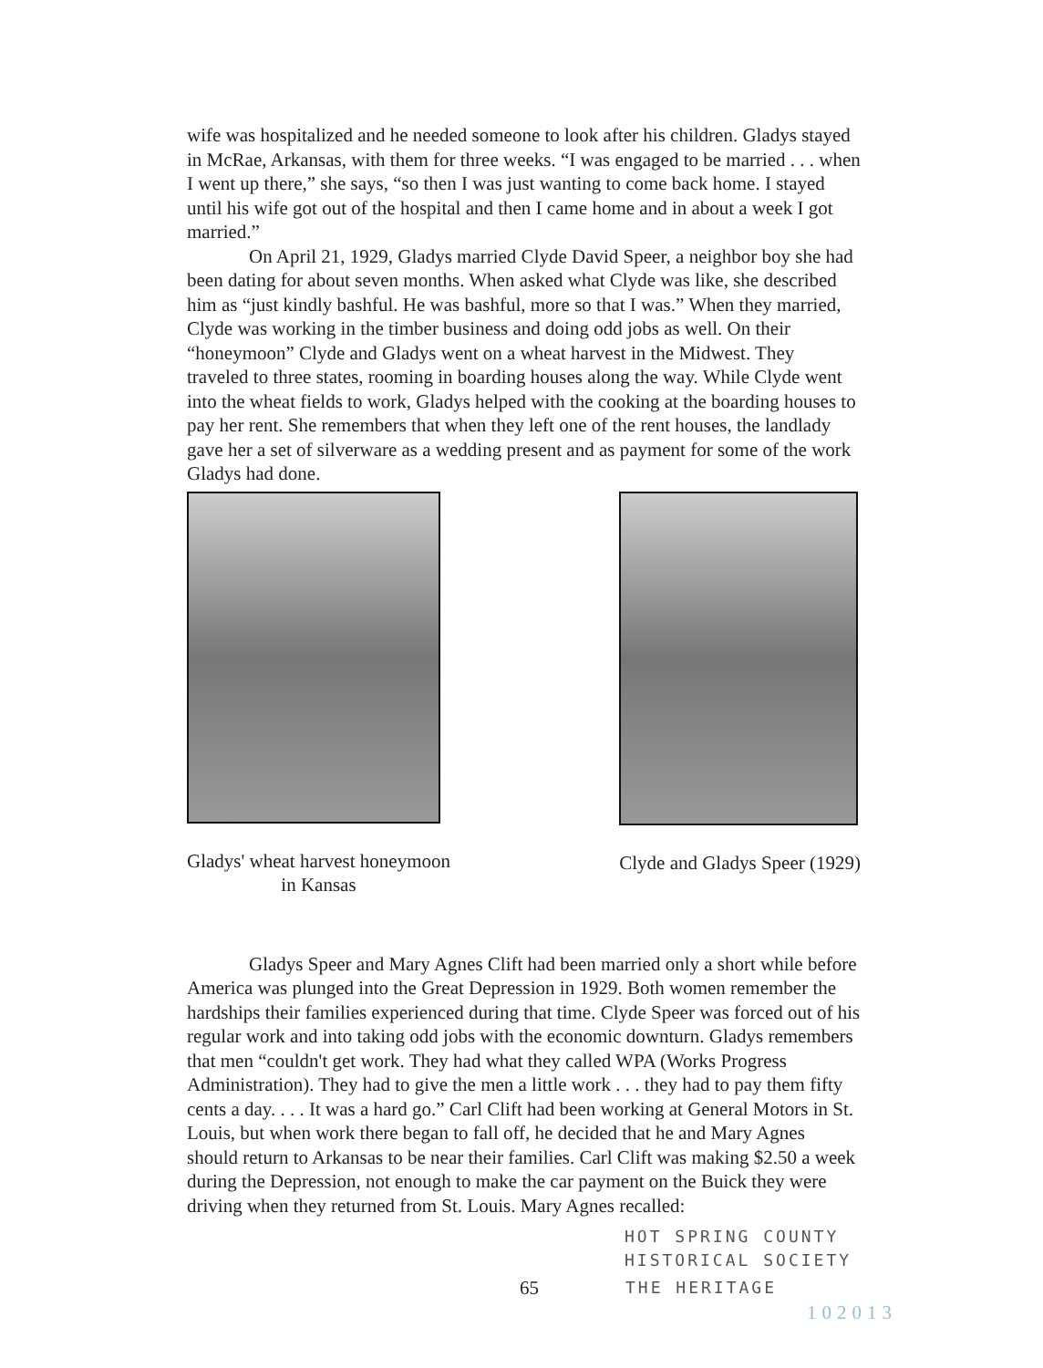wife was hospitalized and he needed someone to look after his children. Gladys stayed in McRae, Arkansas, with them for three weeks. “I was engaged to be married . . . when I went up there,” she says, “so then I was just wanting to come back home. I stayed until his wife got out of the hospital and then I came home and in about a week I got married.”
On April 21, 1929, Gladys married Clyde David Speer, a neighbor boy she had been dating for about seven months. When asked what Clyde was like, she described him as “just kindly bashful. He was bashful, more so that I was.” When they married, Clyde was working in the timber business and doing odd jobs as well. On their “honeymoon” Clyde and Gladys went on a wheat harvest in the Midwest. They traveled to three states, rooming in boarding houses along the way. While Clyde went into the wheat fields to work, Gladys helped with the cooking at the boarding houses to pay her rent. She remembers that when they left one of the rent houses, the landlady gave her a set of silverware as a wedding present and as payment for some of the work Gladys had done.
Gladys' wheat harvest honeymoon
in Kansas
Clyde and Gladys Speer (1929)
Gladys Speer and Mary Agnes Clift had been married only a short while before America was plunged into the Great Depression in 1929. Both women remember the hardships their families experienced during that time. Clyde Speer was forced out of his regular work and into taking odd jobs with the economic downturn. Gladys remembers that men “couldn't get work. They had what they called WPA (Works Progress Administration). They had to give the men a little work . . . they had to pay them fifty cents a day. . . . It was a hard go.” Carl Clift had been working at General Motors in St. Louis, but when work there began to fall off, he decided that he and Mary Agnes should return to Arkansas to be near their families. Carl Clift was making $2.50 a week during the Depression, not enough to make the car payment on the Buick they were driving when they returned from St. Louis. Mary Agnes recalled:
HOT SPRING COUNTY
HISTORICAL SOCIETY
65 THE HERITAGE
102013